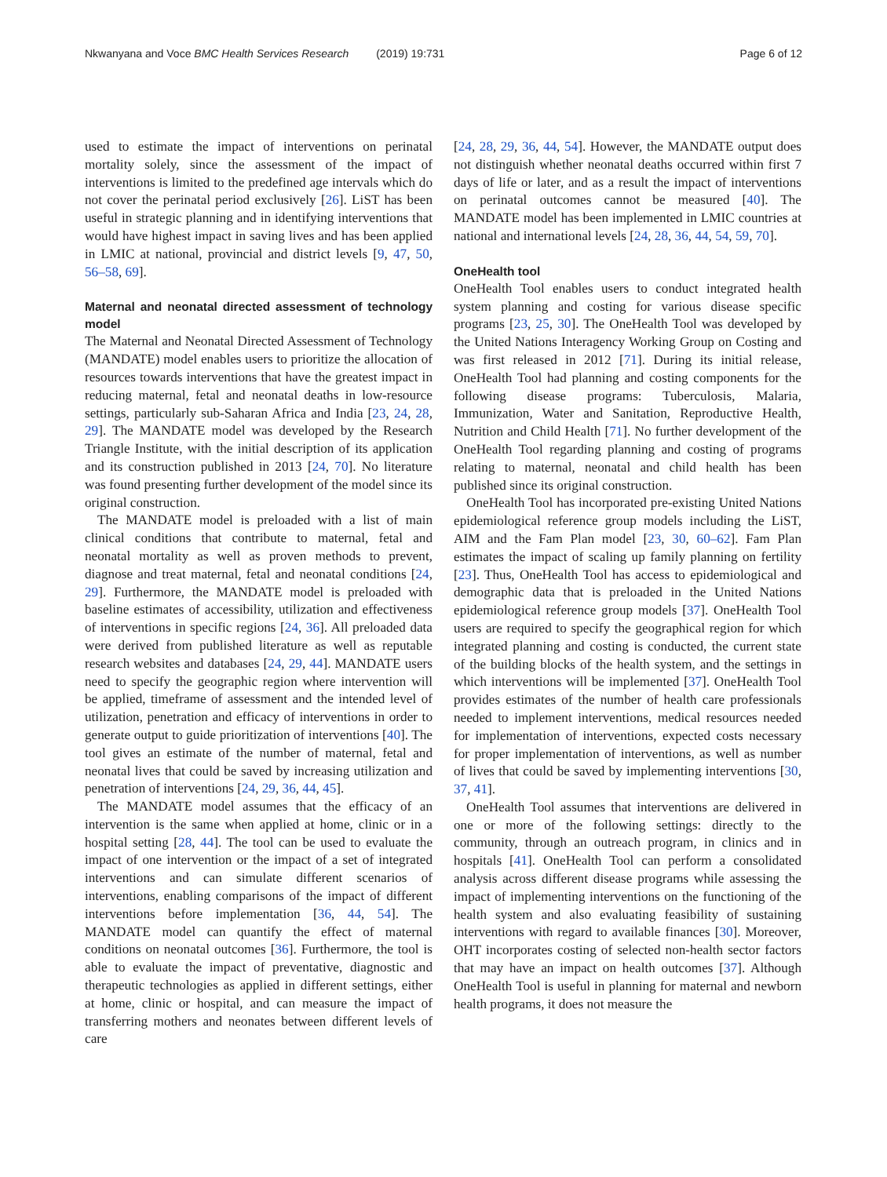Nkwanyana and Voce BMC Health Services Research (2019) 19:731 Page 6 of 12
used to estimate the impact of interventions on perinatal mortality solely, since the assessment of the impact of interventions is limited to the predefined age intervals which do not cover the perinatal period exclusively [26]. LiST has been useful in strategic planning and in identifying interventions that would have highest impact in saving lives and has been applied in LMIC at national, provincial and district levels [9, 47, 50, 56–58, 69].
Maternal and neonatal directed assessment of technology model
The Maternal and Neonatal Directed Assessment of Technology (MANDATE) model enables users to prioritize the allocation of resources towards interventions that have the greatest impact in reducing maternal, fetal and neonatal deaths in low-resource settings, particularly sub-Saharan Africa and India [23, 24, 28, 29]. The MANDATE model was developed by the Research Triangle Institute, with the initial description of its application and its construction published in 2013 [24, 70]. No literature was found presenting further development of the model since its original construction.
The MANDATE model is preloaded with a list of main clinical conditions that contribute to maternal, fetal and neonatal mortality as well as proven methods to prevent, diagnose and treat maternal, fetal and neonatal conditions [24, 29]. Furthermore, the MANDATE model is preloaded with baseline estimates of accessibility, utilization and effectiveness of interventions in specific regions [24, 36]. All preloaded data were derived from published literature as well as reputable research websites and databases [24, 29, 44]. MANDATE users need to specify the geographic region where intervention will be applied, timeframe of assessment and the intended level of utilization, penetration and efficacy of interventions in order to generate output to guide prioritization of interventions [40]. The tool gives an estimate of the number of maternal, fetal and neonatal lives that could be saved by increasing utilization and penetration of interventions [24, 29, 36, 44, 45].
The MANDATE model assumes that the efficacy of an intervention is the same when applied at home, clinic or in a hospital setting [28, 44]. The tool can be used to evaluate the impact of one intervention or the impact of a set of integrated interventions and can simulate different scenarios of interventions, enabling comparisons of the impact of different interventions before implementation [36, 44, 54]. The MANDATE model can quantify the effect of maternal conditions on neonatal outcomes [36]. Furthermore, the tool is able to evaluate the impact of preventative, diagnostic and therapeutic technologies as applied in different settings, either at home, clinic or hospital, and can measure the impact of transferring mothers and neonates between different levels of care
[24, 28, 29, 36, 44, 54]. However, the MANDATE output does not distinguish whether neonatal deaths occurred within first 7 days of life or later, and as a result the impact of interventions on perinatal outcomes cannot be measured [40]. The MANDATE model has been implemented in LMIC countries at national and international levels [24, 28, 36, 44, 54, 59, 70].
OneHealth tool
OneHealth Tool enables users to conduct integrated health system planning and costing for various disease specific programs [23, 25, 30]. The OneHealth Tool was developed by the United Nations Interagency Working Group on Costing and was first released in 2012 [71]. During its initial release, OneHealth Tool had planning and costing components for the following disease programs: Tuberculosis, Malaria, Immunization, Water and Sanitation, Reproductive Health, Nutrition and Child Health [71]. No further development of the OneHealth Tool regarding planning and costing of programs relating to maternal, neonatal and child health has been published since its original construction.
OneHealth Tool has incorporated pre-existing United Nations epidemiological reference group models including the LiST, AIM and the Fam Plan model [23, 30, 60–62]. Fam Plan estimates the impact of scaling up family planning on fertility [23]. Thus, OneHealth Tool has access to epidemiological and demographic data that is preloaded in the United Nations epidemiological reference group models [37]. OneHealth Tool users are required to specify the geographical region for which integrated planning and costing is conducted, the current state of the building blocks of the health system, and the settings in which interventions will be implemented [37]. OneHealth Tool provides estimates of the number of health care professionals needed to implement interventions, medical resources needed for implementation of interventions, expected costs necessary for proper implementation of interventions, as well as number of lives that could be saved by implementing interventions [30, 37, 41].
OneHealth Tool assumes that interventions are delivered in one or more of the following settings: directly to the community, through an outreach program, in clinics and in hospitals [41]. OneHealth Tool can perform a consolidated analysis across different disease programs while assessing the impact of implementing interventions on the functioning of the health system and also evaluating feasibility of sustaining interventions with regard to available finances [30]. Moreover, OHT incorporates costing of selected non-health sector factors that may have an impact on health outcomes [37]. Although OneHealth Tool is useful in planning for maternal and newborn health programs, it does not measure the